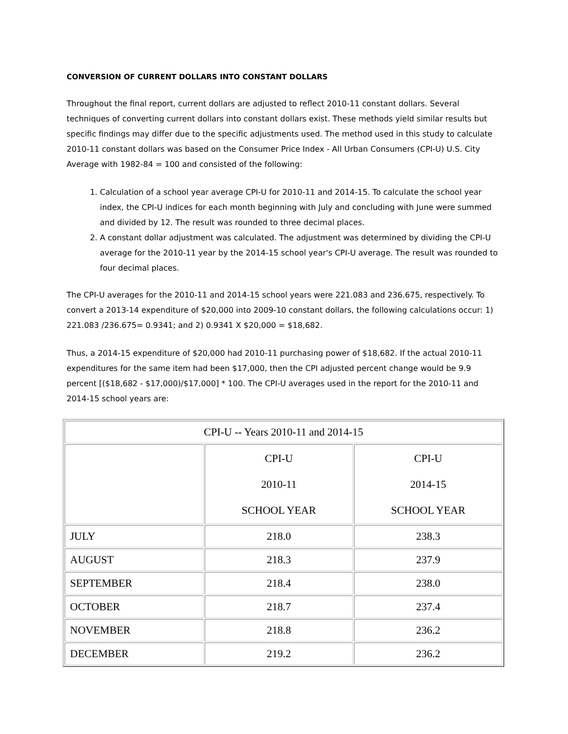CONVERSION OF CURRENT DOLLARS INTO CONSTANT DOLLARS
Throughout the final report, current dollars are adjusted to reflect 2010-11 constant dollars. Several techniques of converting current dollars into constant dollars exist. These methods yield similar results but specific findings may differ due to the specific adjustments used. The method used in this study to calculate 2010-11 constant dollars was based on the Consumer Price Index - All Urban Consumers (CPI-U) U.S. City Average with 1982-84 = 100 and consisted of the following:
1. Calculation of a school year average CPI-U for 2010-11 and 2014-15. To calculate the school year index, the CPI-U indices for each month beginning with July and concluding with June were summed and divided by 12. The result was rounded to three decimal places.
2. A constant dollar adjustment was calculated. The adjustment was determined by dividing the CPI-U average for the 2010-11 year by the 2014-15 school year's CPI-U average. The result was rounded to four decimal places.
The CPI-U averages for the 2010-11 and 2014-15 school years were 221.083 and 236.675, respectively. To convert a 2013-14 expenditure of $20,000 into 2009-10 constant dollars, the following calculations occur: 1) 221.083 /236.675= 0.9341; and 2) 0.9341 X $20,000 = $18,682.
Thus, a 2014-15 expenditure of $20,000 had 2010-11 purchasing power of $18,682. If the actual 2010-11 expenditures for the same item had been $17,000, then the CPI adjusted percent change would be 9.9 percent [($18,682 - $17,000)/$17,000] * 100. The CPI-U averages used in the report for the 2010-11 and 2014-15 school years are:
| CPI-U -- Years 2010-11 and 2014-15 | | |
| | CPI-U 2010-11 SCHOOL YEAR | CPI-U 2014-15 SCHOOL YEAR |
| JULY | 218.0 | 238.3 |
| AUGUST | 218.3 | 237.9 |
| SEPTEMBER | 218.4 | 238.0 |
| OCTOBER | 218.7 | 237.4 |
| NOVEMBER | 218.8 | 236.2 |
| DECEMBER | 219.2 | 236.2 |